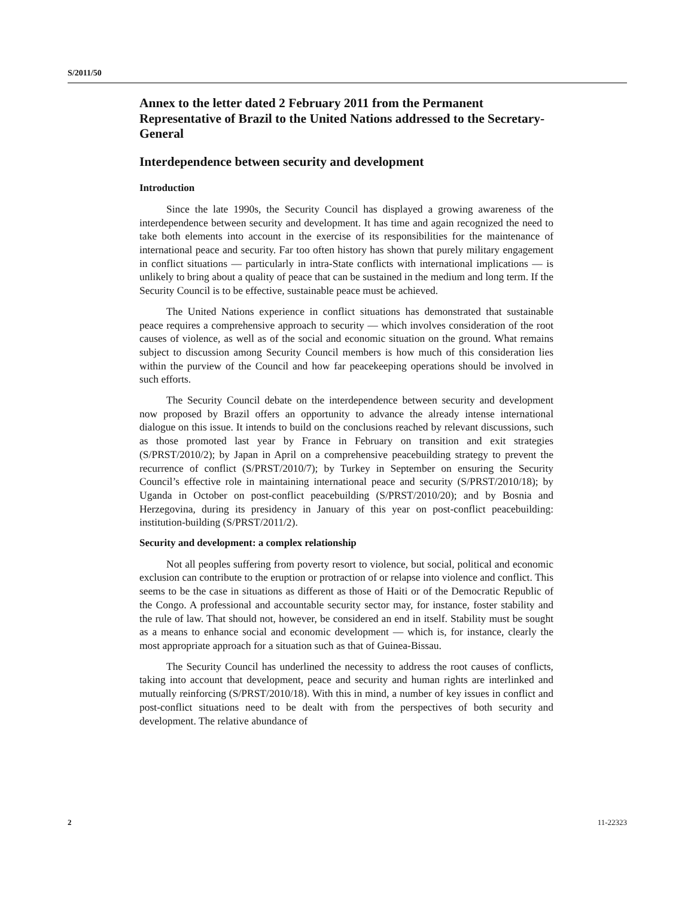S/2011/50
Annex to the letter dated 2 February 2011 from the Permanent Representative of Brazil to the United Nations addressed to the Secretary-General
Interdependence between security and development
Introduction
Since the late 1990s, the Security Council has displayed a growing awareness of the interdependence between security and development. It has time and again recognized the need to take both elements into account in the exercise of its responsibilities for the maintenance of international peace and security. Far too often history has shown that purely military engagement in conflict situations — particularly in intra-State conflicts with international implications — is unlikely to bring about a quality of peace that can be sustained in the medium and long term. If the Security Council is to be effective, sustainable peace must be achieved.
The United Nations experience in conflict situations has demonstrated that sustainable peace requires a comprehensive approach to security — which involves consideration of the root causes of violence, as well as of the social and economic situation on the ground. What remains subject to discussion among Security Council members is how much of this consideration lies within the purview of the Council and how far peacekeeping operations should be involved in such efforts.
The Security Council debate on the interdependence between security and development now proposed by Brazil offers an opportunity to advance the already intense international dialogue on this issue. It intends to build on the conclusions reached by relevant discussions, such as those promoted last year by France in February on transition and exit strategies (S/PRST/2010/2); by Japan in April on a comprehensive peacebuilding strategy to prevent the recurrence of conflict (S/PRST/2010/7); by Turkey in September on ensuring the Security Council’s effective role in maintaining international peace and security (S/PRST/2010/18); by Uganda in October on post-conflict peacebuilding (S/PRST/2010/20); and by Bosnia and Herzegovina, during its presidency in January of this year on post-conflict peacebuilding: institution-building (S/PRST/2011/2).
Security and development: a complex relationship
Not all peoples suffering from poverty resort to violence, but social, political and economic exclusion can contribute to the eruption or protraction of or relapse into violence and conflict. This seems to be the case in situations as different as those of Haiti or of the Democratic Republic of the Congo. A professional and accountable security sector may, for instance, foster stability and the rule of law. That should not, however, be considered an end in itself. Stability must be sought as a means to enhance social and economic development — which is, for instance, clearly the most appropriate approach for a situation such as that of Guinea-Bissau.
The Security Council has underlined the necessity to address the root causes of conflicts, taking into account that development, peace and security and human rights are interlinked and mutually reinforcing (S/PRST/2010/18). With this in mind, a number of key issues in conflict and post-conflict situations need to be dealt with from the perspectives of both security and development. The relative abundance of
2 11-22323